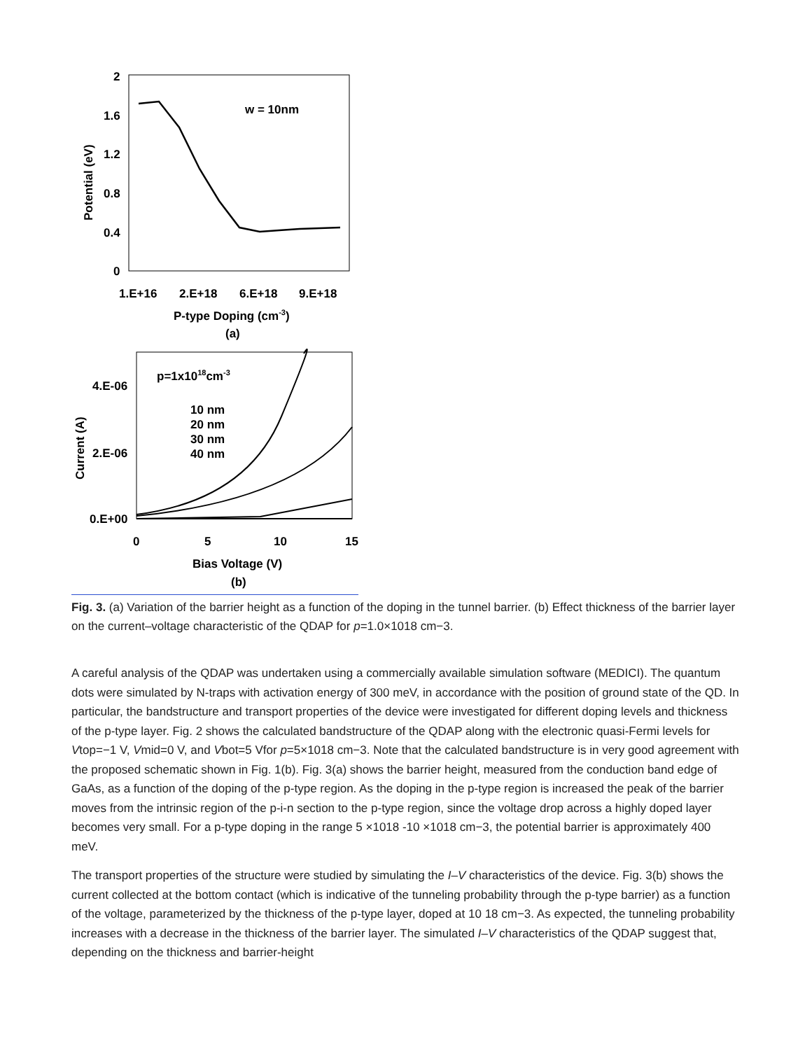2
1.6
1.2
0.8
0.4
0
w = 10nm
Potential (eV)
1.E+16
2.E+18
6.E+18
9.E+18
P-type Doping (cm-3)
(a)
4.E-06
2.E-06
0.E+00
p=1x1018cm-3
10 nm
20 nm
30 nm
40 nm
Current (A)
0
5
10
15
Bias Voltage (V)
(b)
Fig. 3. (a) Variation of the barrier height as a function of the doping in the tunnel barrier. (b) Effect thickness of the barrier layer on the current–voltage characteristic of the QDAP for p=1.0×1018 cm−3.
A careful analysis of the QDAP was undertaken using a commercially available simulation software (MEDICI). The quantum dots were simulated by N-traps with activation energy of 300 meV, in accordance with the position of ground state of the QD. In particular, the bandstructure and transport properties of the device were investigated for different doping levels and thickness of the p-type layer. Fig. 2 shows the calculated bandstructure of the QDAP along with the electronic quasi-Fermi levels for Vtop=−1 V, Vmid=0 V, and Vbot=5 Vfor p=5×1018 cm−3. Note that the calculated bandstructure is in very good agreement with the proposed schematic shown in Fig. 1(b). Fig. 3(a) shows the barrier height, measured from the conduction band edge of GaAs, as a function of the doping of the p-type region. As the doping in the p-type region is increased the peak of the barrier moves from the intrinsic region of the p-i-n section to the p-type region, since the voltage drop across a highly doped layer becomes very small. For a p-type doping in the range 5 ×1018 -10 ×1018 cm−3, the potential barrier is approximately 400 meV.
The transport properties of the structure were studied by simulating the I–V characteristics of the device. Fig. 3(b) shows the current collected at the bottom contact (which is indicative of the tunneling probability through the p-type barrier) as a function of the voltage, parameterized by the thickness of the p-type layer, doped at 10 18 cm−3. As expected, the tunneling probability increases with a decrease in the thickness of the barrier layer. The simulated I–V characteristics of the QDAP suggest that, depending on the thickness and barrier-height